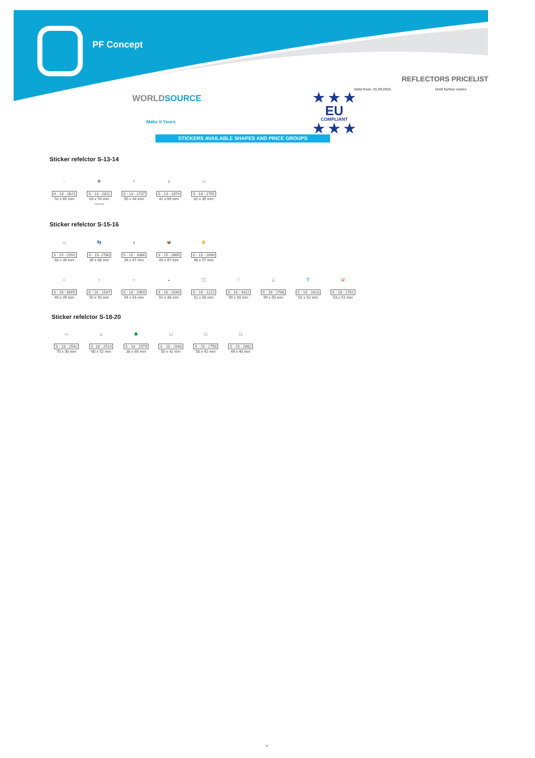PF Concept
REFLECTORS PRICELIST
Valid from: 01.09.2015 Until further notice
WORLDSOURCE
Make it Yours
★ ★ ★
EU
COMPLIANT
★ ★ ★
STICKERS AVAILABLE SHAPES AND PRICE GROUPS
Sticker refelctor S-13-14
◌
H - 13 - 2621
52 x 65 mm
✿
S - 13 - 2811
63 x 54 mm
Embossed
⌇
S - 13 - 2737
65 x 44 mm
▯
S - 13 - 2874
42 x 69 mm
▭
S - 14 - 2755
81 x 35 mm
Sticker refelctor S-15-16
▭
S - 15 - 2591
63 x 39 mm
👣
S - 15- 2780
39 x 68 mm
▯
S - 15 - 3366
39 x 67 mm
🦋
S - 15 - 2665
43 x 67 mm
✋
S - 15 - 2690
48 x 57 mm
□
S - 16 - 6655
49 x 49 mm
○
S - 16 - 2547
50 x 50 mm
○
S - 16 - 2969
54 x 54 mm
◒
S - 16 - 2646
51 x 48 mm
◯
S - 16 - 1212
51 x 58 mm
♡
S - 16 - 4422
59 x 50 mm
△
S - 16 - 2706
99 x 50 mm
👕
S - 16 - 2623
52 x 52 mm
🐷
S - 16 - 2701
53 x 51 mm
Sticker refelctor S-18-20
▭
S - 18 - 2542
70 x 30 mm
△
S -18 - 2510
60 x 52 mm
🌲
S - 18 - 2574
38 x 69 mm
▢
S - 20 - 2648
50 x 42 mm
▢
S - 20 - 2758
50 x 41 mm
▢
S - 20 - 2682
49 x 40 mm
9